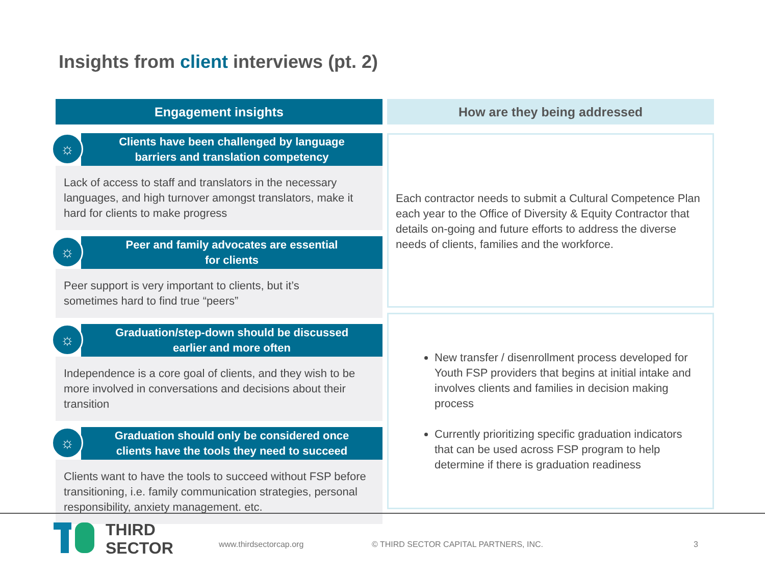Insights from client interviews (pt. 2)
Engagement insights
☼
Clients have been challenged by language
barriers and translation competency
Lack of access to staff and translators in the necessary languages, and high turnover amongst translators, make it hard for clients to make progress
☼
Peer and family advocates are essential
for clients
Peer support is very important to clients, but it’s
sometimes hard to find true “peers”
☼
Graduation/step-down should be discussed
earlier and more often
Independence is a core goal of clients, and they wish to be more involved in conversations and decisions about their transition
☼
Graduation should only be considered once
clients have the tools they need to succeed
Clients want to have the tools to succeed without FSP before transitioning, i.e. family communication strategies, personal responsibility, anxiety management. etc.
How are they being addressed
Each contractor needs to submit a Cultural Competence Plan each year to the Office of Diversity & Equity Contractor that details on-going and future efforts to address the diverse needs of clients, families and the workforce.
New transfer / disenrollment process developed for Youth FSP providers that begins at initial intake and involves clients and families in decision making process
Currently prioritizing specific graduation indicators that can be used across FSP program to help determine if there is graduation readiness
THIRD
SECTOR
www.thirdsectorcap.org
© THIRD SECTOR CAPITAL PARTNERS, INC.
3